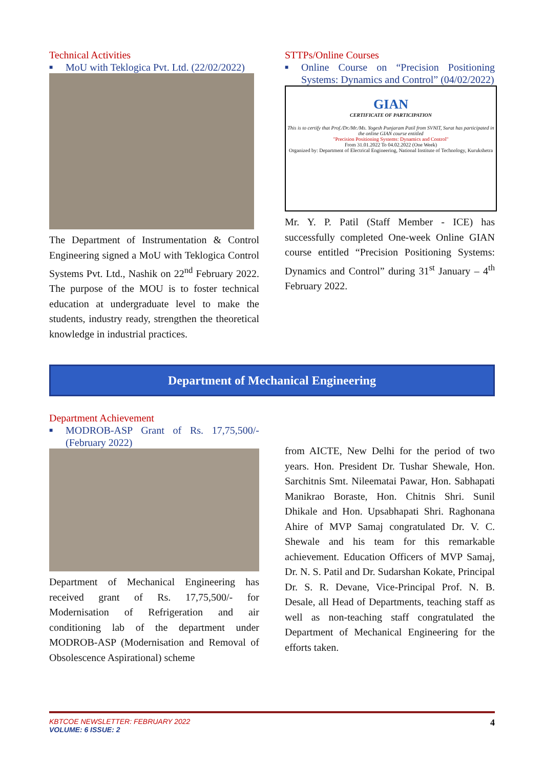Technical Activities
■ MoU with Teklogica Pvt. Ltd. (22/02/2022)
The Department of Instrumentation & Control Engineering signed a MoU with Teklogica Control Systems Pvt. Ltd., Nashik on 22<sup>nd</sup> February 2022. The purpose of the MOU is to foster technical education at undergraduate level to make the students, industry ready, strengthen the theoretical knowledge in industrial practices.
STTPs/Online Courses
■ Online Course on “Precision Positioning Systems: Dynamics and Control” (04/02/2022)
GIAN
CERTIFICATE OF PARTICIPATION
This is to certify that Prof./Dr./Mr./Ms. Yogesh Punjaram Patil from SVNIT, Surat has participated in the online GIAN course entitled
"Precision Positioning Systems: Dynamics and Control"
From 31.01.2022 To 04.02.2022 (One Week)
Organized by: Department of Electrical Engineering, National Institute of Technology, Kurukshetra
Mr. Y. P. Patil (Staff Member - ICE) has successfully completed One-week Online GIAN course entitled “Precision Positioning Systems: Dynamics and Control” during 31<sup>st</sup> January – 4<sup>th</sup> February 2022.
Department of Mechanical Engineering
Department Achievement
■ MODROB-ASP Grant of Rs. 17,75,500/- (February 2022)
Department of Mechanical Engineering has received grant of Rs. 17,75,500/- for Modernisation of Refrigeration and air conditioning lab of the department under MODROB-ASP (Modernisation and Removal of Obsolescence Aspirational) scheme
from AICTE, New Delhi for the period of two years. Hon. President Dr. Tushar Shewale, Hon. Sarchitnis Smt. Nileematai Pawar, Hon. Sabhapati Manikrao Boraste, Hon. Chitnis Shri. Sunil Dhikale and Hon. Upsabhapati Shri. Raghonana Ahire of MVP Samaj congratulated Dr. V. C. Shewale and his team for this remarkable achievement. Education Officers of MVP Samaj, Dr. N. S. Patil and Dr. Sudarshan Kokate, Principal Dr. S. R. Devane, Vice-Principal Prof. N. B. Desale, all Head of Departments, teaching staff as well as non-teaching staff congratulated the Department of Mechanical Engineering for the efforts taken.
KBTCOE NEWSLETTER: FEBRUARY 2022
VOLUME: 6 ISSUE: 2
4